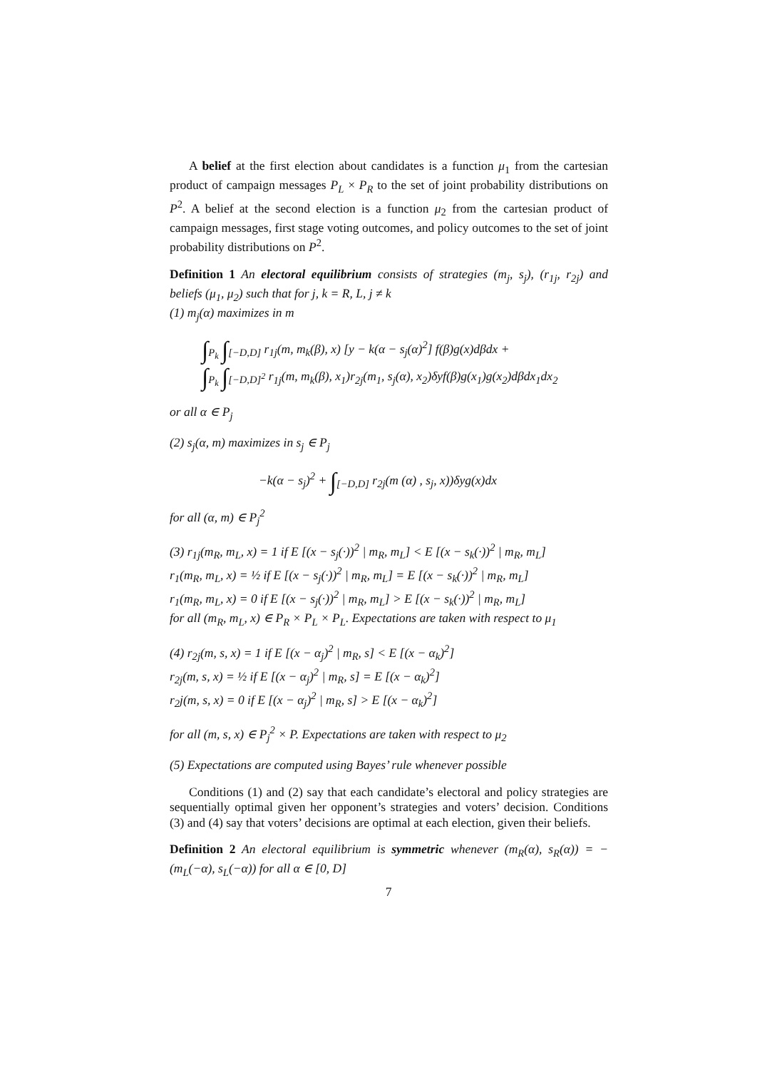A belief at the first election about candidates is a function μ<sub>1</sub> from the cartesian product of campaign messages P<sub>L</sub> × P<sub>R</sub> to the set of joint probability distributions on P<sup>2</sup>. A belief at the second election is a function μ<sub>2</sub> from the cartesian product of campaign messages, first stage voting outcomes, and policy outcomes to the set of joint probability distributions on P<sup>2</sup>.
Definition 1 An electoral equilibrium consists of strategies (m<sub>j</sub>, s<sub>j</sub>), (r<sub>1j</sub>, r<sub>2j</sub>) and beliefs (μ<sub>1</sub>, μ<sub>2</sub>) such that for j, k = R, L, j ≠ k
(1) m<sub>j</sub>(α) maximizes in m
∫<sub>P<sub>k</sub></sub> ∫<sub>[−D,D]</sub> r<sub>1j</sub>(m, m<sub>k</sub>(β), x) [y − k(α − s<sub>j</sub>(α)<sup>2</sup>] f(β)g(x)dβdx +
∫<sub>P<sub>k</sub></sub> ∫<sub>[−D,D]<sup>2</sup></sub> r<sub>1j</sub>(m, m<sub>k</sub>(β), x<sub>1</sub>)r<sub>2j</sub>(m<sub>1</sub>, s<sub>j</sub>(α), x<sub>2</sub>)δyf(β)g(x<sub>1</sub>)g(x<sub>2</sub>)dβdx<sub>1</sub>dx<sub>2</sub>
or all α ∈ P<sub>j</sub>
(2) s<sub>j</sub>(α, m) maximizes in s<sub>j</sub> ∈ P<sub>j</sub>
−k(α − s<sub>j</sub>)<sup>2</sup> + ∫<sub>[−D,D]</sub> r<sub>2j</sub>(m (α) , s<sub>j</sub>, x))δyg(x)dx
for all (α, m) ∈ P<sub>j</sub><sup>2</sup>
(3) r<sub>1j</sub>(m<sub>R</sub>, m<sub>L</sub>, x) = 1 if E [(x − s<sub>j</sub>(·))<sup>2</sup> | m<sub>R</sub>, m<sub>L</sub>] < E [(x − s<sub>k</sub>(·))<sup>2</sup> | m<sub>R</sub>, m<sub>L</sub>]
r<sub>1</sub>(m<sub>R</sub>, m<sub>L</sub>, x) = ½ if E [(x − s<sub>j</sub>(·))<sup>2</sup> | m<sub>R</sub>, m<sub>L</sub>] = E [(x − s<sub>k</sub>(·))<sup>2</sup> | m<sub>R</sub>, m<sub>L</sub>]
r<sub>1</sub>(m<sub>R</sub>, m<sub>L</sub>, x) = 0 if E [(x − s<sub>j</sub>(·))<sup>2</sup> | m<sub>R</sub>, m<sub>L</sub>] > E [(x − s<sub>k</sub>(·))<sup>2</sup> | m<sub>R</sub>, m<sub>L</sub>]
for all (m<sub>R</sub>, m<sub>L</sub>, x) ∈ P<sub>R</sub> × P<sub>L</sub> × P<sub>L</sub>. Expectations are taken with respect to μ<sub>1</sub>
(4) r<sub>2j</sub>(m, s, x) = 1 if E [(x − α<sub>j</sub>)<sup>2</sup> | m<sub>R</sub>, s] < E [(x − α<sub>k</sub>)<sup>2</sup>]
r<sub>2j</sub>(m, s, x) = ½ if E [(x − α<sub>j</sub>)<sup>2</sup> | m<sub>R</sub>, s] = E [(x − α<sub>k</sub>)<sup>2</sup>]
r<sub>2</sub>j(m, s, x) = 0 if E [(x − α<sub>j</sub>)<sup>2</sup> | m<sub>R</sub>, s] > E [(x − α<sub>k</sub>)<sup>2</sup>]
for all (m, s, x) ∈ P<sub>j</sub><sup>2</sup> × P. Expectations are taken with respect to μ<sub>2</sub>
(5) Expectations are computed using Bayes’ rule whenever possible
Conditions (1) and (2) say that each candidate’s electoral and policy strategies are sequentially optimal given her opponent’s strategies and voters’ decision. Conditions (3) and (4) say that voters’ decisions are optimal at each election, given their beliefs.
Definition 2 An electoral equilibrium is symmetric whenever (m<sub>R</sub>(α), s<sub>R</sub>(α)) = − (m<sub>L</sub>(−α), s<sub>L</sub>(−α)) for all α ∈ [0, D]
7